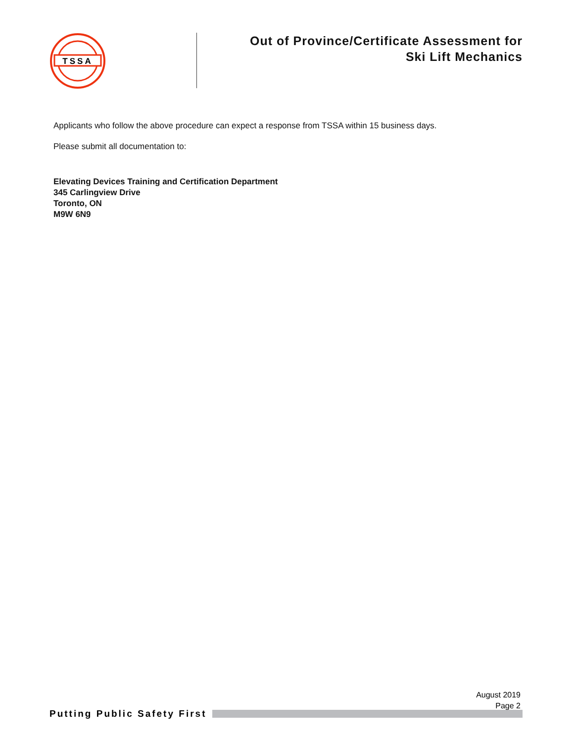TSSA
Out of Province/Certificate Assessment for
Ski Lift Mechanics
Applicants who follow the above procedure can expect a response from TSSA within 15 business days.
Please submit all documentation to:
Elevating Devices Training and Certification Department
345 Carlingview Drive
Toronto, ON
M9W 6N9
August 2019
Page 2
Putting Public Safety First